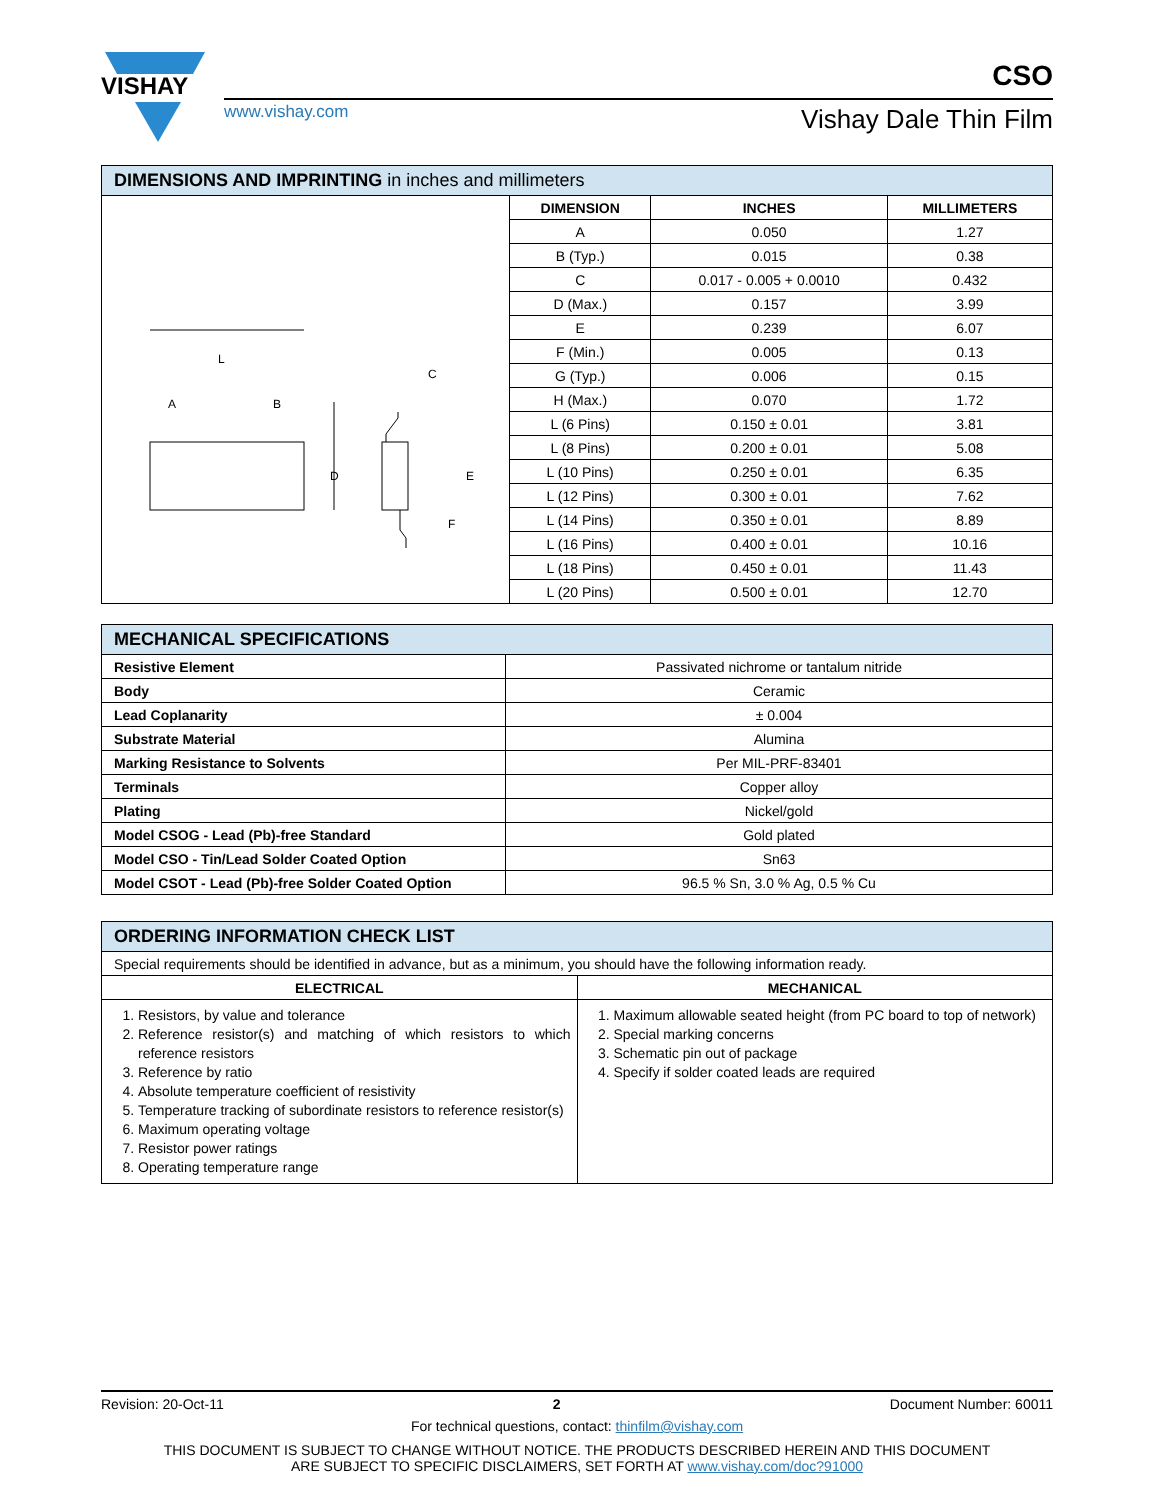VISHAY
www.vishay.com
CSO
Vishay Dale Thin Film
| DIMENSIONS AND IMPRINTING in inches and millimeters | | | |
| --- | --- | --- | --- |
| L B A D E C F | DIMENSION | INCHES | MILLIMETERS |
| | A | 0.050 | 1.27 |
| | B (Typ.) | 0.015 | 0.38 |
| | C | 0.017 - 0.005 + 0.0010 | 0.432 |
| | D (Max.) | 0.157 | 3.99 |
| | E | 0.239 | 6.07 |
| | F (Min.) | 0.005 | 0.13 |
| | G (Typ.) | 0.006 | 0.15 |
| | H (Max.) | 0.070 | 1.72 |
| | L (6 Pins) | 0.150 ± 0.01 | 3.81 |
| | L (8 Pins) | 0.200 ± 0.01 | 5.08 |
| | L (10 Pins) | 0.250 ± 0.01 | 6.35 |
| | L (12 Pins) | 0.300 ± 0.01 | 7.62 |
| | L (14 Pins) | 0.350 ± 0.01 | 8.89 |
| | L (16 Pins) | 0.400 ± 0.01 | 10.16 |
| | L (18 Pins) | 0.450 ± 0.01 | 11.43 |
| | L (20 Pins) | 0.500 ± 0.01 | 12.70 |
| MECHANICAL SPECIFICATIONS | |
| --- | --- |
| Resistive Element | Passivated nichrome or tantalum nitride |
| Body | Ceramic |
| Lead Coplanarity | ± 0.004 |
| Substrate Material | Alumina |
| Marking Resistance to Solvents | Per MIL-PRF-83401 |
| Terminals | Copper alloy |
| Plating | Nickel/gold |
| Model CSOG - Lead (Pb)-free Standard | Gold plated |
| Model CSO - Tin/Lead Solder Coated Option | Sn63 |
| Model CSOT - Lead (Pb)-free Solder Coated Option | 96.5 % Sn, 3.0 % Ag, 0.5 % Cu |
| ORDERING INFORMATION CHECK LIST | |
| --- | --- |
| Special requirements should be identified in advance, but as a minimum, you should have the following information ready. | |
| ELECTRICAL | MECHANICAL |
| 1. Resistors, by value and tolerance 2. Reference resistor(s) and matching of which resistors to which reference resistors 3. Reference by ratio 4. Absolute temperature coefficient of resistivity 5. Temperature tracking of subordinate resistors to reference resistor(s) 6. Maximum operating voltage 7. Resistor power ratings 8. Operating temperature range | 1. Maximum allowable seated height (from PC board to top of network) 2. Special marking concerns 3. Schematic pin out of package 4. Specify if solder coated leads are required |
Revision: 20-Oct-11 2 Document Number: 60011
For technical questions, contact: thinfilm@vishay.com
THIS DOCUMENT IS SUBJECT TO CHANGE WITHOUT NOTICE. THE PRODUCTS DESCRIBED HEREIN AND THIS DOCUMENT
ARE SUBJECT TO SPECIFIC DISCLAIMERS, SET FORTH AT www.vishay.com/doc?91000